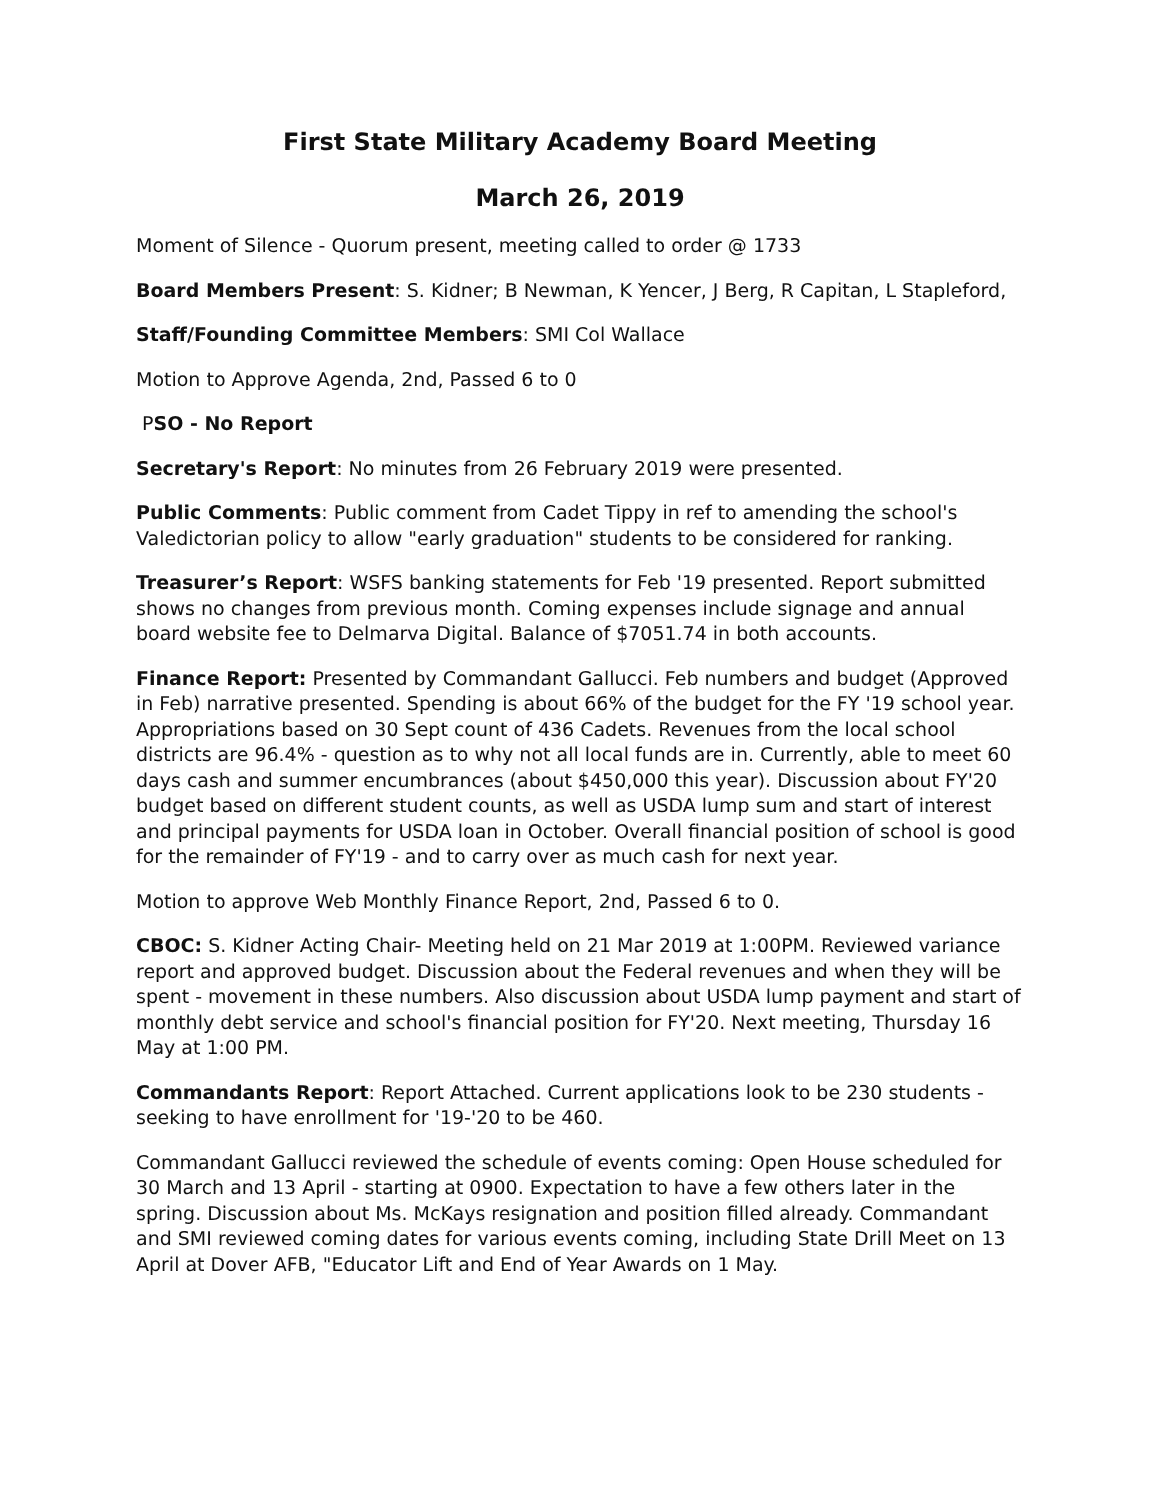First State Military Academy Board Meeting
March 26, 2019
Moment of Silence - Quorum present, meeting called to order @ 1733
Board Members Present: S. Kidner; B Newman, K Yencer, J Berg, R Capitan, L Stapleford,
Staff/Founding Committee Members: SMI Col Wallace
Motion to Approve Agenda, 2nd, Passed 6 to 0
PSO - No Report
Secretary's Report: No minutes from 26 February 2019 were presented.
Public Comments: Public comment from Cadet Tippy in ref to amending the school's Valedictorian policy to allow "early graduation" students to be considered for ranking.
Treasurer’s Report: WSFS banking statements for Feb '19 presented. Report submitted shows no changes from previous month. Coming expenses include signage and annual board website fee to Delmarva Digital. Balance of $7051.74 in both accounts.
Finance Report: Presented by Commandant Gallucci. Feb numbers and budget (Approved in Feb) narrative presented. Spending is about 66% of the budget for the FY '19 school year. Appropriations based on 30 Sept count of 436 Cadets. Revenues from the local school districts are 96.4% - question as to why not all local funds are in. Currently, able to meet 60 days cash and summer encumbrances (about $450,000 this year). Discussion about FY'20 budget based on different student counts, as well as USDA lump sum and start of interest and principal payments for USDA loan in October. Overall financial position of school is good for the remainder of FY'19 - and to carry over as much cash for next year.
Motion to approve Web Monthly Finance Report, 2nd, Passed 6 to 0.
CBOC: S. Kidner Acting Chair- Meeting held on 21 Mar 2019 at 1:00PM. Reviewed variance report and approved budget. Discussion about the Federal revenues and when they will be spent - movement in these numbers. Also discussion about USDA lump payment and start of monthly debt service and school's financial position for FY'20. Next meeting, Thursday 16 May at 1:00 PM.
Commandants Report: Report Attached. Current applications look to be 230 students - seeking to have enrollment for '19-'20 to be 460.
Commandant Gallucci reviewed the schedule of events coming: Open House scheduled for 30 March and 13 April - starting at 0900. Expectation to have a few others later in the spring. Discussion about Ms. McKays resignation and position filled already. Commandant and SMI reviewed coming dates for various events coming, including State Drill Meet on 13 April at Dover AFB, "Educator Lift and End of Year Awards on 1 May.